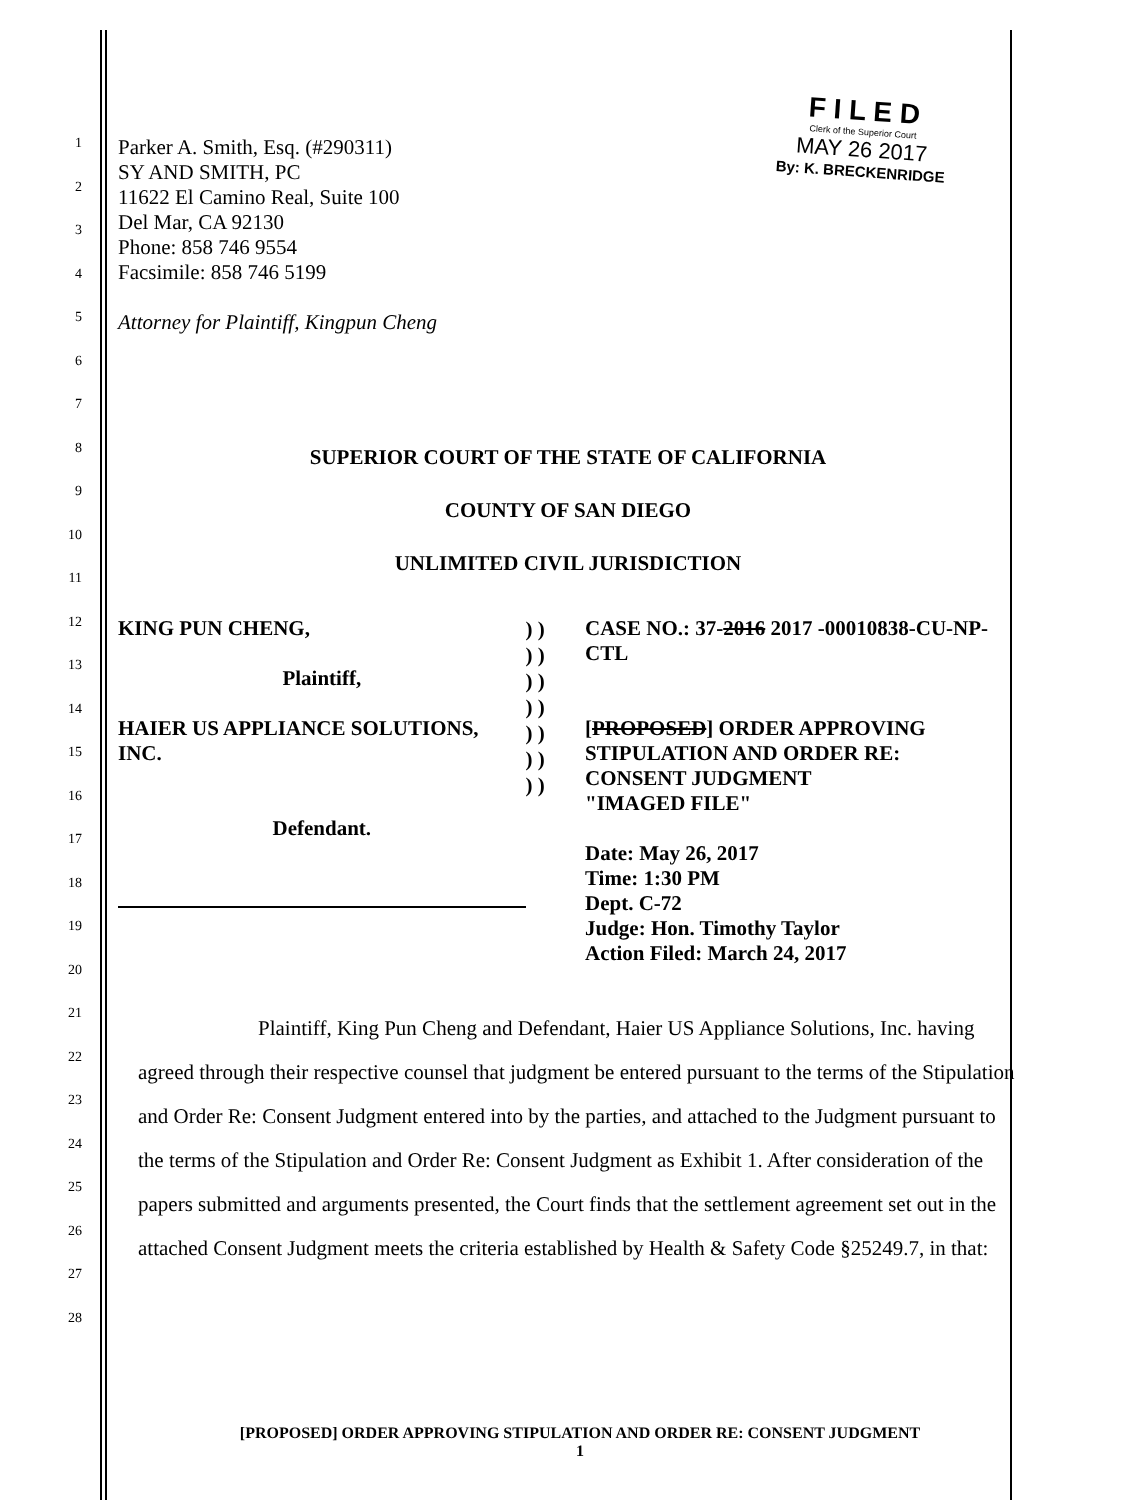F I L E D
Clerk of the Superior Court
MAY 26 2017
By: K. BRECKENRIDGE
1
2
3
4
5
6
7
8
9
10
11
12
13
14
15
16
17
18
19
20
21
22
23
24
25
26
27
28
Parker A. Smith, Esq. (#290311)
SY AND SMITH, PC
11622 El Camino Real, Suite 100
Del Mar, CA 92130
Phone: 858 746 9554
Facsimile: 858 746 5199
Attorney for Plaintiff, Kingpun Cheng
SUPERIOR COURT OF THE STATE OF CALIFORNIA
COUNTY OF SAN DIEGO
UNLIMITED CIVIL JURISDICTION
KING PUN CHENG,
Plaintiff,
HAIER US APPLIANCE SOLUTIONS, INC.
Defendant.
) ) ) ) ) ) ) ) ) ) ) ) ) )
CASE NO.: 37-2016 2017 -00010838-CU-NP-CTL
[PROPOSED] ORDER APPROVING
STIPULATION AND ORDER RE:
CONSENT JUDGMENT
"IMAGED FILE"
Date: May 26, 2017
Time: 1:30 PM
Dept. C-72
Judge: Hon. Timothy Taylor
Action Filed: March 24, 2017
Plaintiff, King Pun Cheng and Defendant, Haier US Appliance Solutions, Inc. having agreed through their respective counsel that judgment be entered pursuant to the terms of the Stipulation and Order Re: Consent Judgment entered into by the parties, and attached to the Judgment pursuant to the terms of the Stipulation and Order Re: Consent Judgment as Exhibit 1. After consideration of the papers submitted and arguments presented, the Court finds that the settlement agreement set out in the attached Consent Judgment meets the criteria established by Health & Safety Code §25249.7, in that:
[PROPOSED] ORDER APPROVING STIPULATION AND ORDER RE: CONSENT JUDGMENT
1